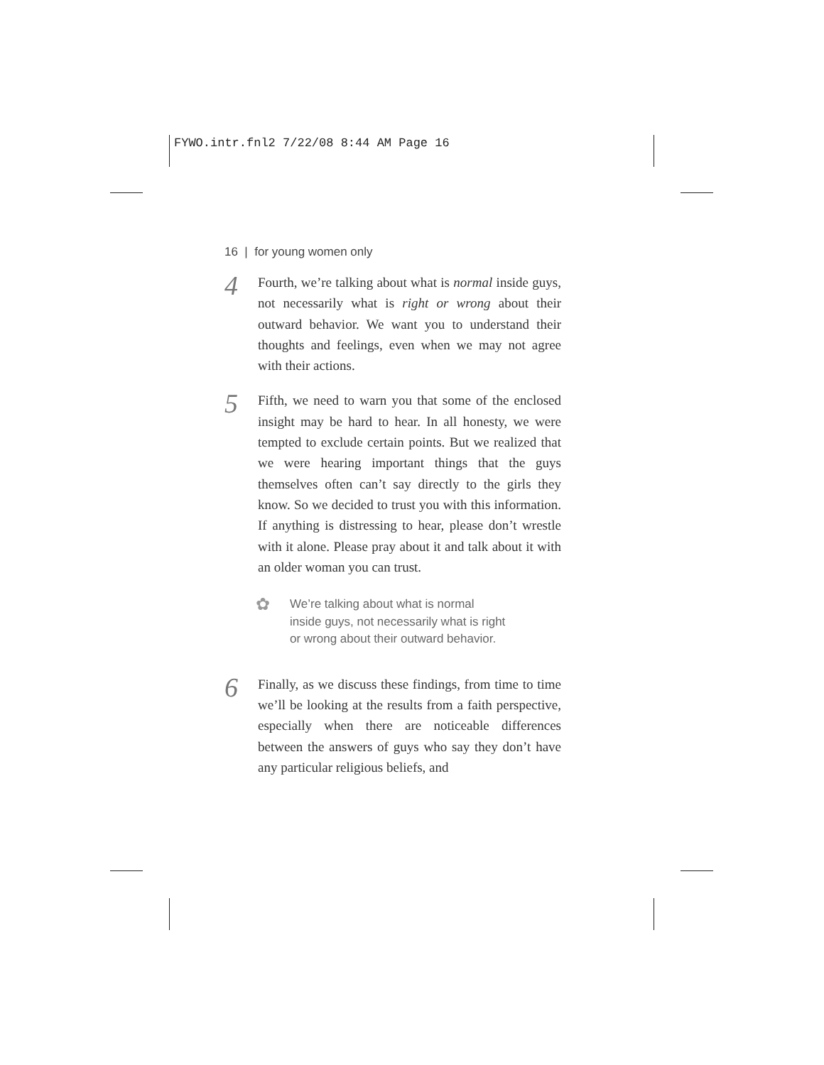FYWO.intr.fnl2 7/22/08 8:44 AM Page 16
16 | for young women only
4
Fourth, we’re talking about what is normal inside guys, not necessarily what is right or wrong about their outward behavior. We want you to understand their thoughts and feelings, even when we may not agree with their actions.
5
Fifth, we need to warn you that some of the enclosed insight may be hard to hear. In all honesty, we were tempted to exclude certain points. But we realized that we were hearing important things that the guys themselves often can’t say directly to the girls they know. So we decided to trust you with this information. If anything is distressing to hear, please don’t wrestle with it alone. Please pray about it and talk about it with an older woman you can trust.
✿
We’re talking about what is normal
inside guys, not necessarily what is right
or wrong about their outward behavior.
6
Finally, as we discuss these findings, from time to time we’ll be looking at the results from a faith perspective, especially when there are noticeable differences between the answers of guys who say they don’t have any particular religious beliefs, and